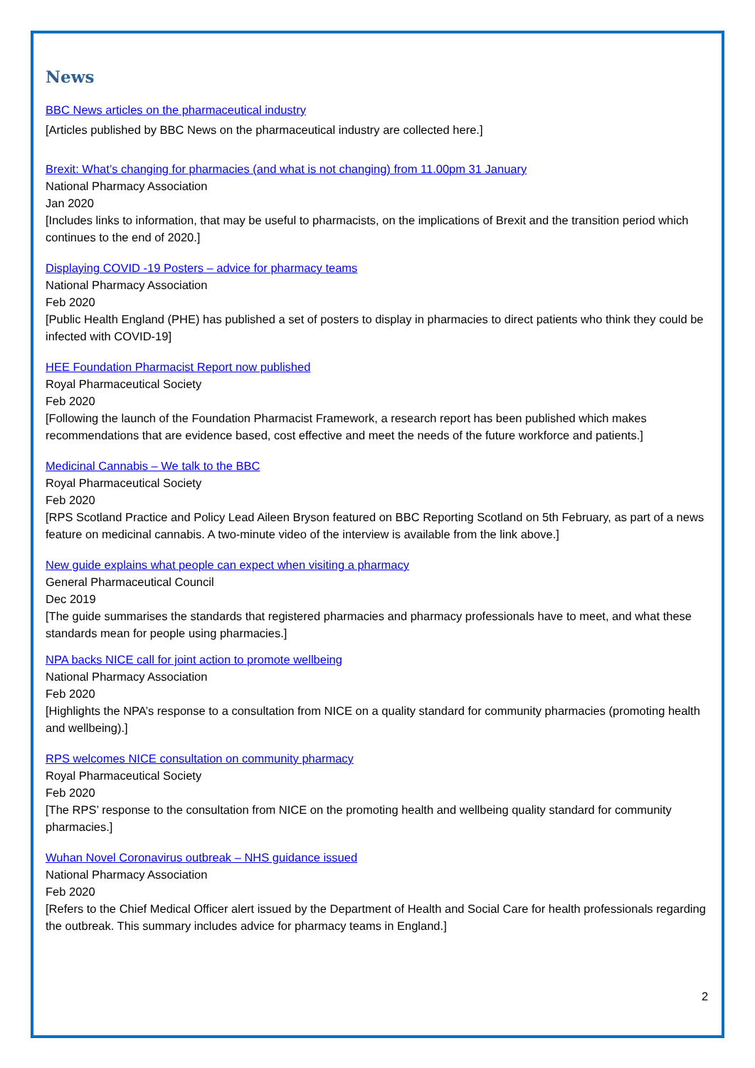News
BBC News articles on the pharmaceutical industry
[Articles published by BBC News on the pharmaceutical industry are collected here.]
Brexit: What’s changing for pharmacies (and what is not changing) from 11.00pm 31 January
National Pharmacy Association
Jan 2020
[Includes links to information, that may be useful to pharmacists, on the implications of Brexit and the transition period which continues to the end of 2020.]
Displaying COVID -19 Posters – advice for pharmacy teams
National Pharmacy Association
Feb 2020
[Public Health England (PHE) has published a set of posters to display in pharmacies to direct patients who think they could be infected with COVID-19]
HEE Foundation Pharmacist Report now published
Royal Pharmaceutical Society
Feb 2020
[Following the launch of the Foundation Pharmacist Framework, a research report has been published which makes recommendations that are evidence based, cost effective and meet the needs of the future workforce and patients.]
Medicinal Cannabis – We talk to the BBC
Royal Pharmaceutical Society
Feb 2020
[RPS Scotland Practice and Policy Lead Aileen Bryson featured on BBC Reporting Scotland on 5th February, as part of a news feature on medicinal cannabis. A two-minute video of the interview is available from the link above.]
New guide explains what people can expect when visiting a pharmacy
General Pharmaceutical Council
Dec 2019
[The guide summarises the standards that registered pharmacies and pharmacy professionals have to meet, and what these standards mean for people using pharmacies.]
NPA backs NICE call for joint action to promote wellbeing
National Pharmacy Association
Feb 2020
[Highlights the NPA’s response to a consultation from NICE on a quality standard for community pharmacies (promoting health and wellbeing).]
RPS welcomes NICE consultation on community pharmacy
Royal Pharmaceutical Society
Feb 2020
[The RPS’ response to the consultation from NICE on the promoting health and wellbeing quality standard for community pharmacies.]
Wuhan Novel Coronavirus outbreak – NHS guidance issued
National Pharmacy Association
Feb 2020
[Refers to the Chief Medical Officer alert issued by the Department of Health and Social Care for health professionals regarding the outbreak. This summary includes advice for pharmacy teams in England.]
2